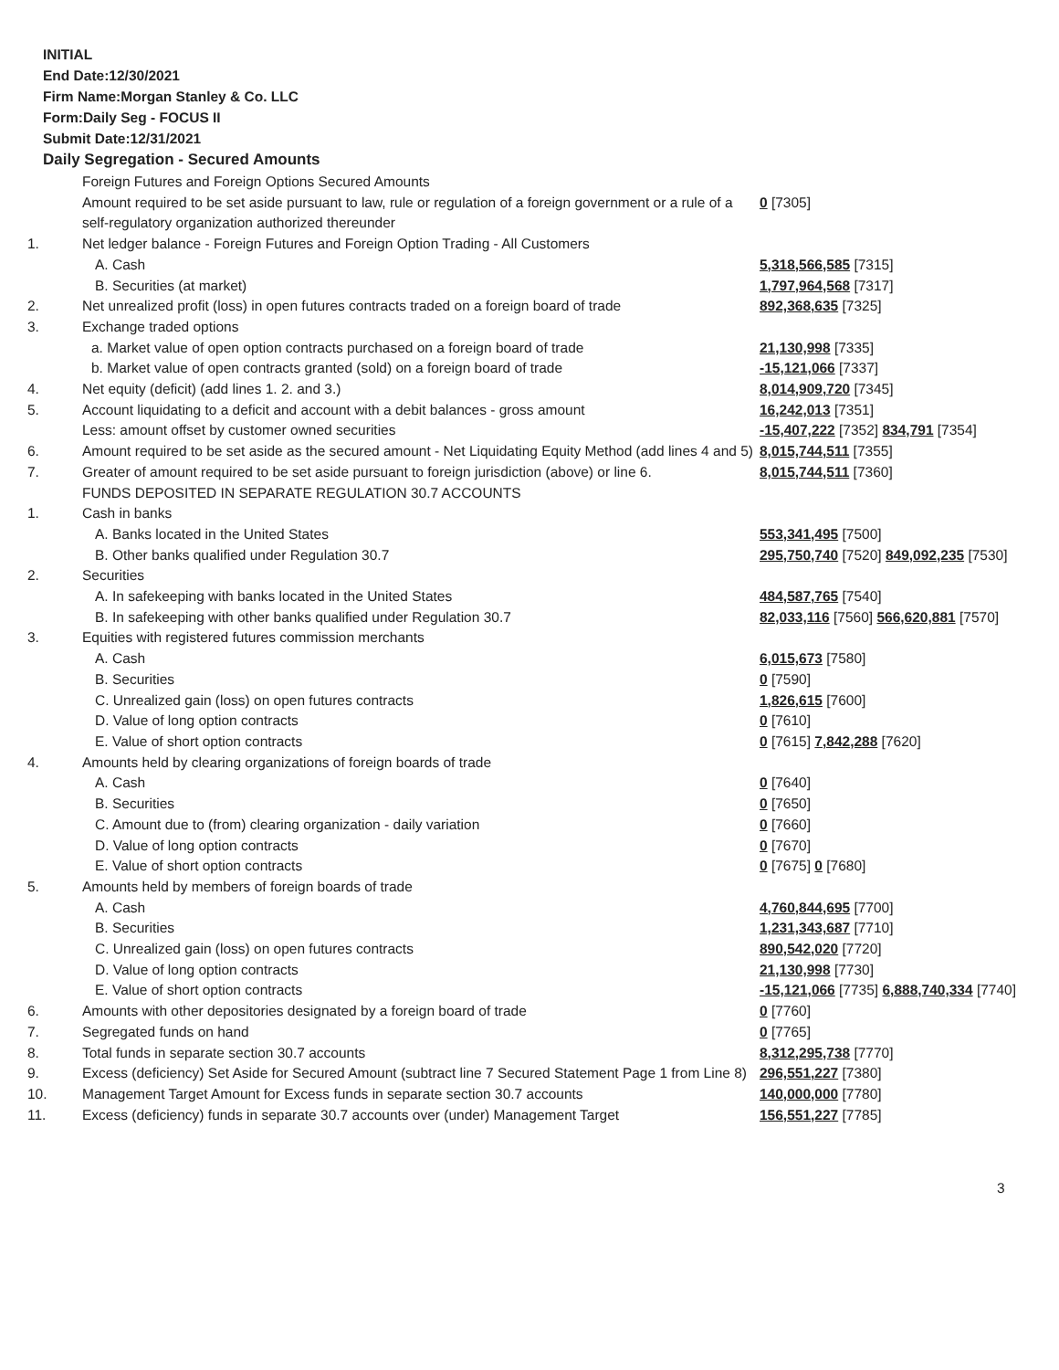INITIAL
End Date:12/30/2021
Firm Name:Morgan Stanley & Co. LLC
Form:Daily Seg - FOCUS II
Submit Date:12/31/2021
Daily Segregation - Secured Amounts
| | Foreign Futures and Foreign Options Secured Amounts | |
| | Amount required to be set aside pursuant to law, rule or regulation of a foreign government or a rule of a self-regulatory organization authorized thereunder | 0 [7305] |
| 1. | Net ledger balance - Foreign Futures and Foreign Option Trading - All Customers | |
| | A. Cash | 5,318,566,585 [7315] |
| | B. Securities (at market) | 1,797,964,568 [7317] |
| 2. | Net unrealized profit (loss) in open futures contracts traded on a foreign board of trade | 892,368,635 [7325] |
| 3. | Exchange traded options | |
| | a. Market value of open option contracts purchased on a foreign board of trade | 21,130,998 [7335] |
| | b. Market value of open contracts granted (sold) on a foreign board of trade | -15,121,066 [7337] |
| 4. | Net equity (deficit) (add lines 1. 2. and 3.) | 8,014,909,720 [7345] |
| 5. | Account liquidating to a deficit and account with a debit balances - gross amount | 16,242,013 [7351] |
| | Less: amount offset by customer owned securities | -15,407,222 [7352] 834,791 [7354] |
| 6. | Amount required to be set aside as the secured amount - Net Liquidating Equity Method (add lines 4 and 5) | 8,015,744,511 [7355] |
| 7. | Greater of amount required to be set aside pursuant to foreign jurisdiction (above) or line 6. | 8,015,744,511 [7360] |
| | FUNDS DEPOSITED IN SEPARATE REGULATION 30.7 ACCOUNTS | |
| 1. | Cash in banks | |
| | A. Banks located in the United States | 553,341,495 [7500] |
| | B. Other banks qualified under Regulation 30.7 | 295,750,740 [7520] 849,092,235 [7530] |
| 2. | Securities | |
| | A. In safekeeping with banks located in the United States | 484,587,765 [7540] |
| | B. In safekeeping with other banks qualified under Regulation 30.7 | 82,033,116 [7560] 566,620,881 [7570] |
| 3. | Equities with registered futures commission merchants | |
| | A. Cash | 6,015,673 [7580] |
| | B. Securities | 0 [7590] |
| | C. Unrealized gain (loss) on open futures contracts | 1,826,615 [7600] |
| | D. Value of long option contracts | 0 [7610] |
| | E. Value of short option contracts | 0 [7615] 7,842,288 [7620] |
| 4. | Amounts held by clearing organizations of foreign boards of trade | |
| | A. Cash | 0 [7640] |
| | B. Securities | 0 [7650] |
| | C. Amount due to (from) clearing organization - daily variation | 0 [7660] |
| | D. Value of long option contracts | 0 [7670] |
| | E. Value of short option contracts | 0 [7675] 0 [7680] |
| 5. | Amounts held by members of foreign boards of trade | |
| | A. Cash | 4,760,844,695 [7700] |
| | B. Securities | 1,231,343,687 [7710] |
| | C. Unrealized gain (loss) on open futures contracts | 890,542,020 [7720] |
| | D. Value of long option contracts | 21,130,998 [7730] |
| | E. Value of short option contracts | -15,121,066 [7735] 6,888,740,334 [7740] |
| 6. | Amounts with other depositories designated by a foreign board of trade | 0 [7760] |
| 7. | Segregated funds on hand | 0 [7765] |
| 8. | Total funds in separate section 30.7 accounts | 8,312,295,738 [7770] |
| 9. | Excess (deficiency) Set Aside for Secured Amount (subtract line 7 Secured Statement Page 1 from Line 8) | 296,551,227 [7380] |
| 10. | Management Target Amount for Excess funds in separate section 30.7 accounts | 140,000,000 [7780] |
| 11. | Excess (deficiency) funds in separate 30.7 accounts over (under) Management Target | 156,551,227 [7785] |
3